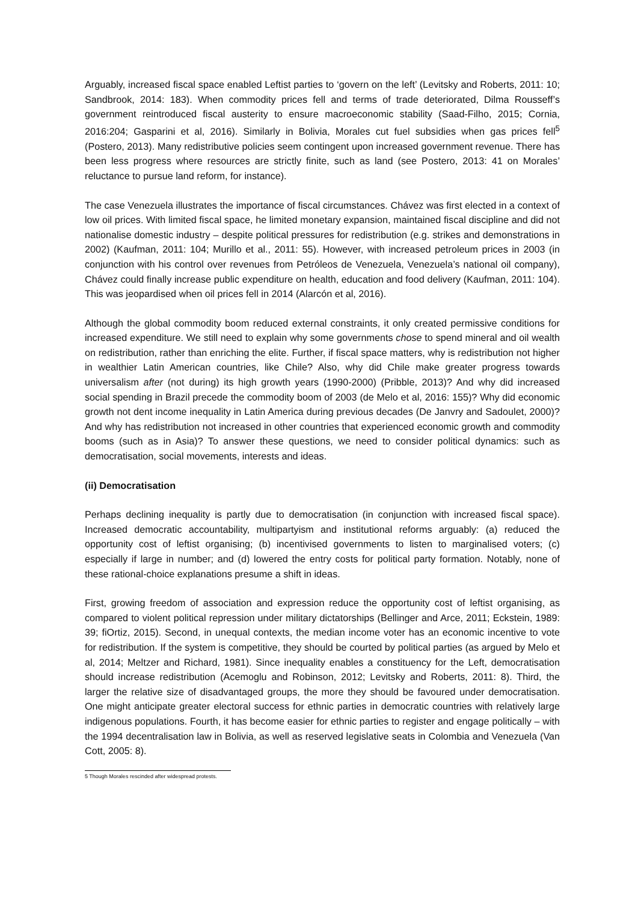Arguably, increased fiscal space enabled Leftist parties to ‘govern on the left’ (Levitsky and Roberts, 2011: 10; Sandbrook, 2014: 183). When commodity prices fell and terms of trade deteriorated, Dilma Rousseff’s government reintroduced fiscal austerity to ensure macroeconomic stability (Saad-Filho, 2015; Cornia, 2016:204; Gasparini et al, 2016). Similarly in Bolivia, Morales cut fuel subsidies when gas prices fell<sup>5</sup> (Postero, 2013). Many redistributive policies seem contingent upon increased government revenue. There has been less progress where resources are strictly finite, such as land (see Postero, 2013: 41 on Morales’ reluctance to pursue land reform, for instance).
The case Venezuela illustrates the importance of fiscal circumstances. Chávez was first elected in a context of low oil prices. With limited fiscal space, he limited monetary expansion, maintained fiscal discipline and did not nationalise domestic industry – despite political pressures for redistribution (e.g. strikes and demonstrations in 2002) (Kaufman, 2011: 104; Murillo et al., 2011: 55). However, with increased petroleum prices in 2003 (in conjunction with his control over revenues from Petróleos de Venezuela, Venezuela’s national oil company), Chávez could finally increase public expenditure on health, education and food delivery (Kaufman, 2011: 104). This was jeopardised when oil prices fell in 2014 (Alarcón et al, 2016).
Although the global commodity boom reduced external constraints, it only created permissive conditions for increased expenditure. We still need to explain why some governments chose to spend mineral and oil wealth on redistribution, rather than enriching the elite. Further, if fiscal space matters, why is redistribution not higher in wealthier Latin American countries, like Chile? Also, why did Chile make greater progress towards universalism after (not during) its high growth years (1990-2000) (Pribble, 2013)? And why did increased social spending in Brazil precede the commodity boom of 2003 (de Melo et al, 2016: 155)? Why did economic growth not dent income inequality in Latin America during previous decades (De Janvry and Sadoulet, 2000)? And why has redistribution not increased in other countries that experienced economic growth and commodity booms (such as in Asia)? To answer these questions, we need to consider political dynamics: such as democratisation, social movements, interests and ideas.
(ii) Democratisation
Perhaps declining inequality is partly due to democratisation (in conjunction with increased fiscal space). Increased democratic accountability, multipartyism and institutional reforms arguably: (a) reduced the opportunity cost of leftist organising; (b) incentivised governments to listen to marginalised voters; (c) especially if large in number; and (d) lowered the entry costs for political party formation. Notably, none of these rational-choice explanations presume a shift in ideas.
First, growing freedom of association and expression reduce the opportunity cost of leftist organising, as compared to violent political repression under military dictatorships (Bellinger and Arce, 2011; Eckstein, 1989: 39; fiOrtiz, 2015). Second, in unequal contexts, the median income voter has an economic incentive to vote for redistribution. If the system is competitive, they should be courted by political parties (as argued by Melo et al, 2014; Meltzer and Richard, 1981). Since inequality enables a constituency for the Left, democratisation should increase redistribution (Acemoglu and Robinson, 2012; Levitsky and Roberts, 2011: 8). Third, the larger the relative size of disadvantaged groups, the more they should be favoured under democratisation. One might anticipate greater electoral success for ethnic parties in democratic countries with relatively large indigenous populations. Fourth, it has become easier for ethnic parties to register and engage politically – with the 1994 decentralisation law in Bolivia, as well as reserved legislative seats in Colombia and Venezuela (Van Cott, 2005: 8).
5 Though Morales rescinded after widespread protests.